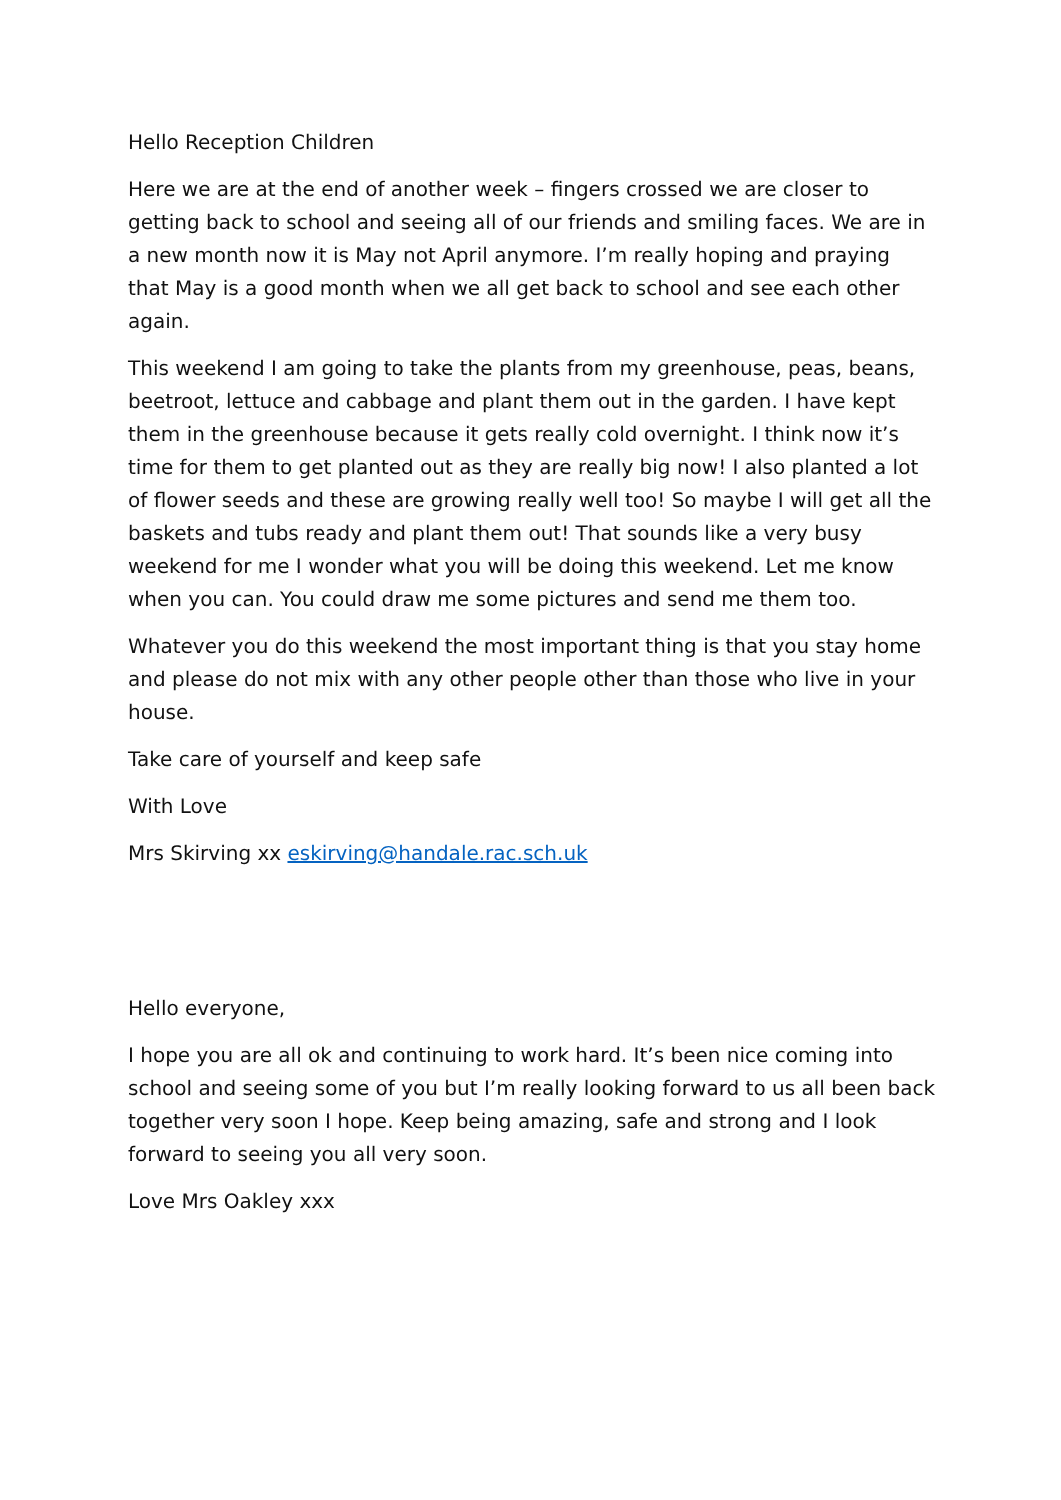Hello Reception Children
Here we are at the end of another week – fingers crossed we are closer to getting back to school and seeing all of our friends and smiling faces. We are in a new month now it is May not April anymore. I’m really hoping and praying that May is a good month when we all get back to school and see each other again.
This weekend I am going to take the plants from my greenhouse, peas, beans, beetroot, lettuce and cabbage and plant them out in the garden. I have kept them in the greenhouse because it gets really cold overnight. I think now it’s time for them to get planted out as they are really big now! I also planted a lot of flower seeds and these are growing really well too! So maybe I will get all the baskets and tubs ready and plant them out! That sounds like a very busy weekend for me I wonder what you will be doing this weekend. Let me know when you can. You could draw me some pictures and send me them too.
Whatever you do this weekend the most important thing is that you stay home and please do not mix with any other people other than those who live in your house.
Take care of yourself and keep safe
With Love
Mrs Skirving xx eskirving@handale.rac.sch.uk
Hello everyone,
I hope you are all ok and continuing to work hard. It’s been nice coming into school and seeing some of you but I’m really looking forward to us all been back together very soon I hope. Keep being amazing, safe and strong and I look forward to seeing you all very soon.
Love Mrs Oakley xxx